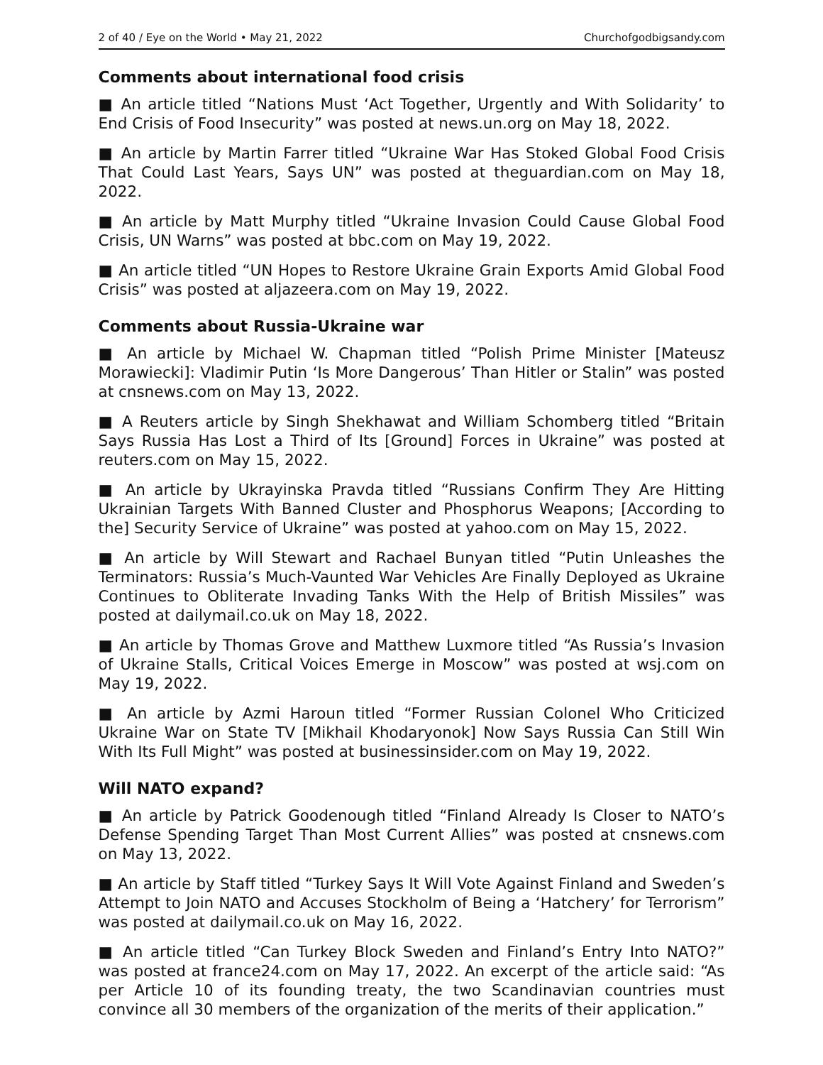2 of 40 / Eye on the World • May 21, 2022 Churchofgodbigsandy.com
Comments about international food crisis
■ An article titled “Nations Must ‘Act Together, Urgently and With Solidarity’ to End Crisis of Food Insecurity” was posted at news.un.org on May 18, 2022.
■ An article by Martin Farrer titled “Ukraine War Has Stoked Global Food Crisis That Could Last Years, Says UN” was posted at theguardian.com on May 18, 2022.
■ An article by Matt Murphy titled “Ukraine Invasion Could Cause Global Food Crisis, UN Warns” was posted at bbc.com on May 19, 2022.
■ An article titled “UN Hopes to Restore Ukraine Grain Exports Amid Global Food Crisis” was posted at aljazeera.com on May 19, 2022.
Comments about Russia-Ukraine war
■ An article by Michael W. Chapman titled “Polish Prime Minister [Mateusz Morawiecki]: Vladimir Putin ‘Is More Dangerous’ Than Hitler or Stalin” was posted at cnsnews.com on May 13, 2022.
■ A Reuters article by Singh Shekhawat and William Schomberg titled “Britain Says Russia Has Lost a Third of Its [Ground] Forces in Ukraine” was posted at reuters.com on May 15, 2022.
■ An article by Ukrayinska Pravda titled “Russians Confirm They Are Hitting Ukrainian Targets With Banned Cluster and Phosphorus Weapons; [According to the] Security Service of Ukraine” was posted at yahoo.com on May 15, 2022.
■ An article by Will Stewart and Rachael Bunyan titled “Putin Unleashes the Terminators: Russia’s Much-Vaunted War Vehicles Are Finally Deployed as Ukraine Continues to Obliterate Invading Tanks With the Help of British Missiles” was posted at dailymail.co.uk on May 18, 2022.
■ An article by Thomas Grove and Matthew Luxmore titled “As Russia’s Invasion of Ukraine Stalls, Critical Voices Emerge in Moscow” was posted at wsj.com on May 19, 2022.
■ An article by Azmi Haroun titled “Former Russian Colonel Who Criticized Ukraine War on State TV [Mikhail Khodaryonok] Now Says Russia Can Still Win With Its Full Might” was posted at businessinsider.com on May 19, 2022.
Will NATO expand?
■ An article by Patrick Goodenough titled “Finland Already Is Closer to NATO’s Defense Spending Target Than Most Current Allies” was posted at cnsnews.com on May 13, 2022.
■ An article by Staff titled “Turkey Says It Will Vote Against Finland and Sweden’s Attempt to Join NATO and Accuses Stockholm of Being a ‘Hatchery’ for Terrorism” was posted at dailymail.co.uk on May 16, 2022.
■ An article titled “Can Turkey Block Sweden and Finland’s Entry Into NATO?” was posted at france24.com on May 17, 2022. An excerpt of the article said: “As per Article 10 of its founding treaty, the two Scandinavian countries must convince all 30 members of the organization of the merits of their application.”